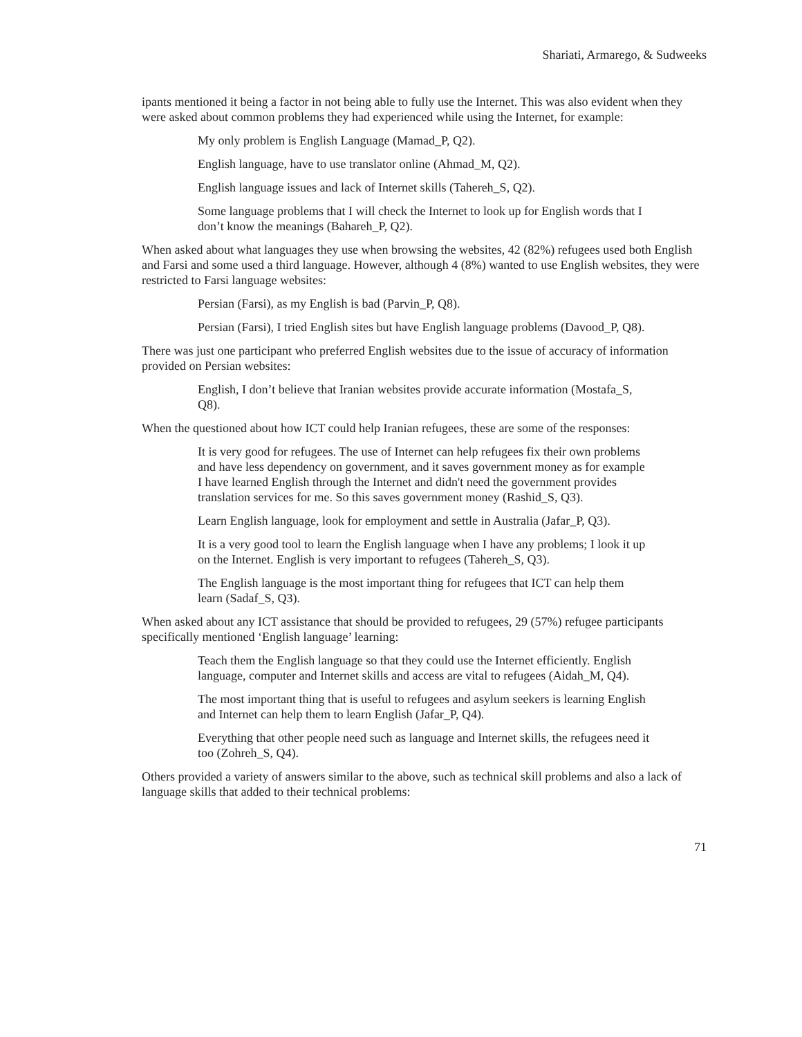Shariati, Armarego, & Sudweeks
ipants mentioned it being a factor in not being able to fully use the Internet. This was also evident when they were asked about common problems they had experienced while using the Internet, for example:
My only problem is English Language (Mamad_P, Q2).
English language, have to use translator online (Ahmad_M, Q2).
English language issues and lack of Internet skills (Tahereh_S, Q2).
Some language problems that I will check the Internet to look up for English words that I don’t know the meanings (Bahareh_P, Q2).
When asked about what languages they use when browsing the websites, 42 (82%) refugees used both English and Farsi and some used a third language. However, although 4 (8%) wanted to use English websites, they were restricted to Farsi language websites:
Persian (Farsi), as my English is bad (Parvin_P, Q8).
Persian (Farsi), I tried English sites but have English language problems (Davood_P, Q8).
There was just one participant who preferred English websites due to the issue of accuracy of information provided on Persian websites:
English, I don’t believe that Iranian websites provide accurate information (Mostafa_S, Q8).
When the questioned about how ICT could help Iranian refugees, these are some of the responses:
It is very good for refugees. The use of Internet can help refugees fix their own problems and have less dependency on government, and it saves government money as for example I have learned English through the Internet and didn't need the government provides translation services for me. So this saves government money (Rashid_S, Q3).
Learn English language, look for employment and settle in Australia (Jafar_P, Q3).
It is a very good tool to learn the English language when I have any problems; I look it up on the Internet. English is very important to refugees (Tahereh_S, Q3).
The English language is the most important thing for refugees that ICT can help them learn (Sadaf_S, Q3).
When asked about any ICT assistance that should be provided to refugees, 29 (57%) refugee participants specifically mentioned ‘English language’ learning:
Teach them the English language so that they could use the Internet efficiently. English language, computer and Internet skills and access are vital to refugees (Aidah_M, Q4).
The most important thing that is useful to refugees and asylum seekers is learning English and Internet can help them to learn English (Jafar_P, Q4).
Everything that other people need such as language and Internet skills, the refugees need it too (Zohreh_S, Q4).
Others provided a variety of answers similar to the above, such as technical skill problems and also a lack of language skills that added to their technical problems:
71